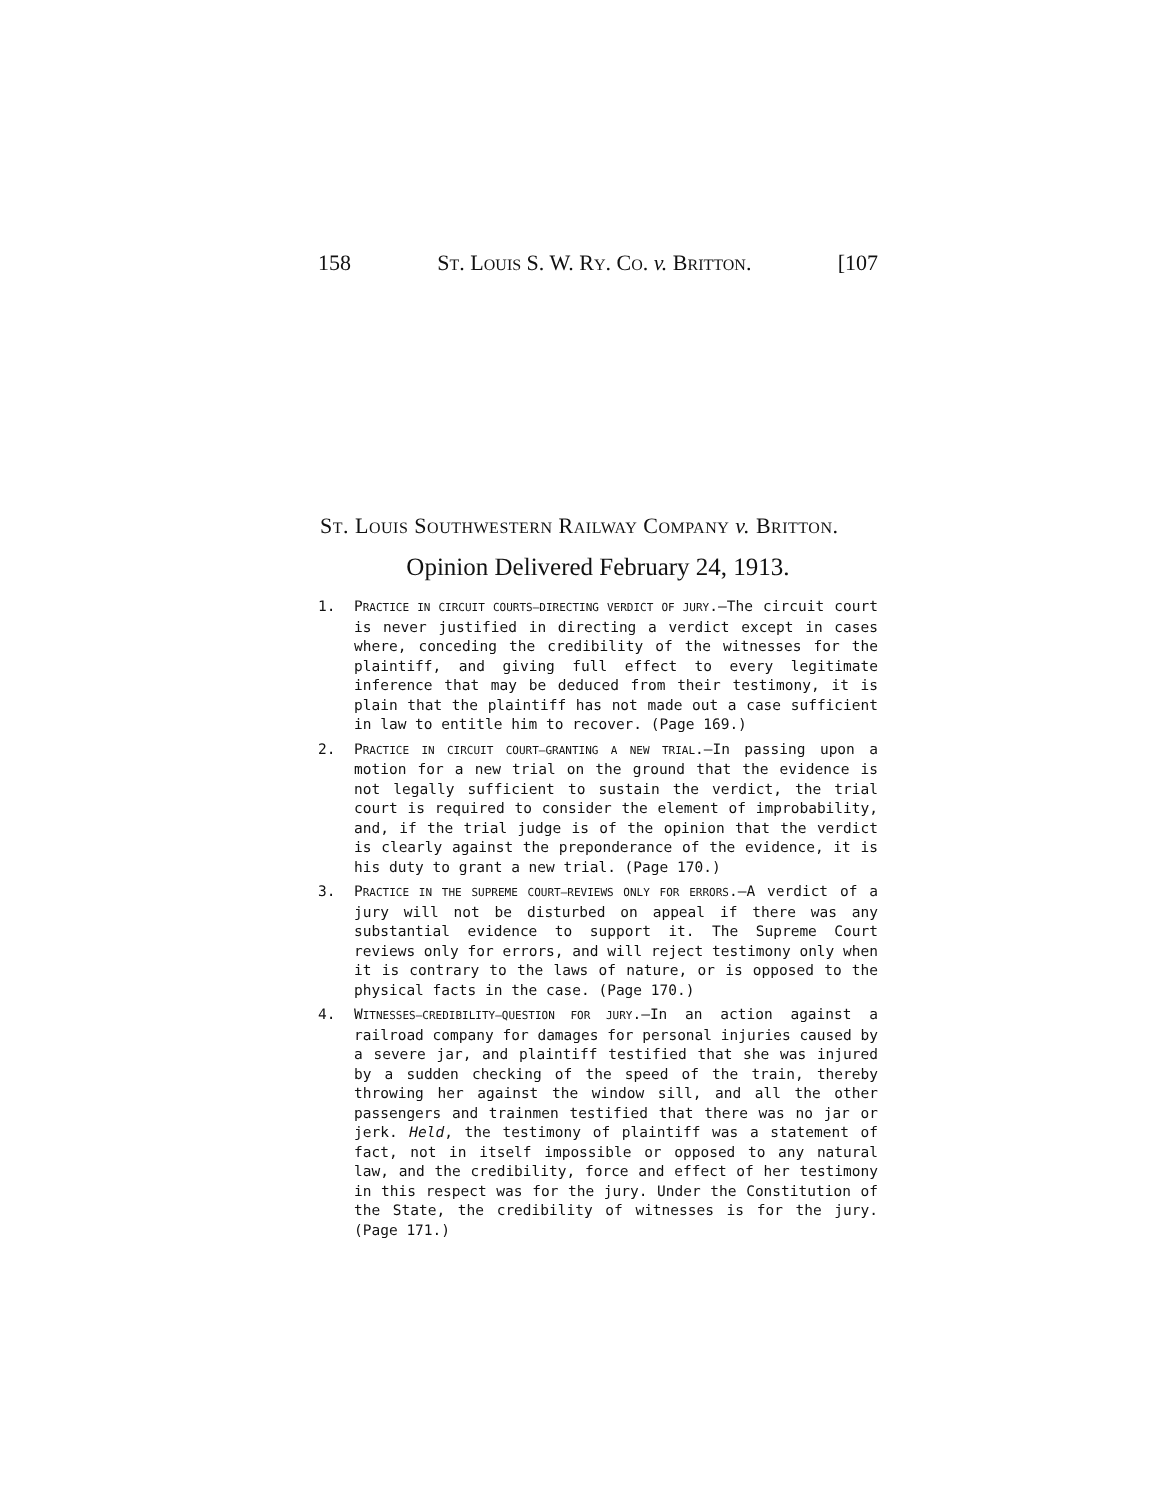158 ST. LOUIS S. W. RY. CO. v. BRITTON. [107
ST. LOUIS SOUTHWESTERN RAILWAY COMPANY v. BRITTON.
Opinion Delivered February 24, 1913.
1. PRACTICE IN CIRCUIT COURTS—DIRECTING VERDICT OF JURY.—The circuit court is never justified in directing a verdict except in cases where, conceding the credibility of the witnesses for the plaintiff, and giving full effect to every legitimate inference that may be deduced from their testimony, it is plain that the plaintiff has not made out a case sufficient in law to entitle him to recover. (Page 169.)
2. PRACTICE IN CIRCUIT COURT—GRANTING A NEW TRIAL.—In passing upon a motion for a new trial on the ground that the evidence is not legally sufficient to sustain the verdict, the trial court is required to consider the element of improbability, and, if the trial judge is of the opinion that the verdict is clearly against the preponderance of the evidence, it is his duty to grant a new trial. (Page 170.)
3. PRACTICE IN THE SUPREME COURT—REVIEWS ONLY FOR ERRORS.—A verdict of a jury will not be disturbed on appeal if there was any substantial evidence to support it. The Supreme Court reviews only for errors, and will reject testimony only when it is contrary to the laws of nature, or is opposed to the physical facts in the case. (Page 170.)
4. WITNESSES—CREDIBILITY—QUESTION FOR JURY.—In an action against a railroad company for damages for personal injuries caused by a severe jar, and plaintiff testified that she was injured by a sudden checking of the speed of the train, thereby throwing her against the window sill, and all the other passengers and trainmen testified that there was no jar or jerk. Held, the testimony of plaintiff was a statement of fact, not in itself impossible or opposed to any natural law, and the credibility, force and effect of her testimony in this respect was for the jury. Under the Constitution of the State, the credibility of witnesses is for the jury. (Page 171.)